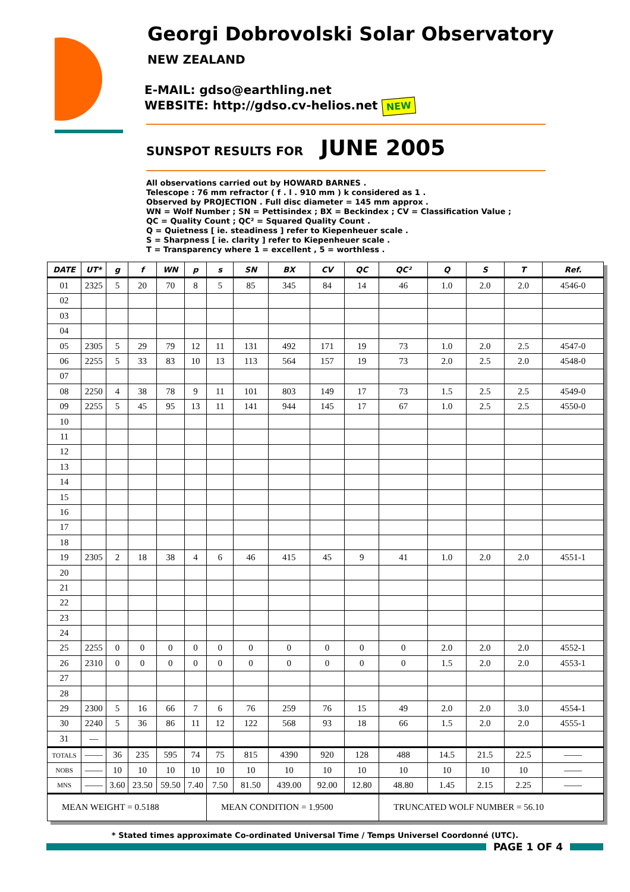Georgi Dobrovolski Solar Observatory
NEW ZEALAND
E-MAIL: gdso@earthling.net
WEBSITE: http://gdso.cv-helios.net NEW
SUNSPOT RESULTS FOR JUNE 2005
All observations carried out by HOWARD BARNES .
Telescope : 76 mm refractor ( f . l . 910 mm ) k considered as 1 .
Observed by PROJECTION . Full disc diameter = 145 mm approx .
WN = Wolf Number ; SN = Pettisindex ; BX = Beckindex ; CV = Classification Value ;
QC = Quality Count ; QC² = Squared Quality Count .
Q = Quietness [ ie. steadiness ] refer to Kiepenheuer scale .
S = Sharpness [ ie. clarity ] refer to Kiepenheuer scale .
T = Transparency where 1 = excellent , 5 = worthless .
| DATE | UT* | g | f | WN | p | s | SN | BX | CV | QC | QC² | Q | S | T | Ref. |
| --- | --- | --- | --- | --- | --- | --- | --- | --- | --- | --- | --- | --- | --- | --- | --- |
| 01 | 2325 | 5 | 20 | 70 | 8 | 5 | 85 | 345 | 84 | 14 | 46 | 1.0 | 2.0 | 2.0 | 4546-0 |
| 02 | | | | | | | | | | | | | | | |
| 03 | | | | | | | | | | | | | | | |
| 04 | | | | | | | | | | | | | | | |
| 05 | 2305 | 5 | 29 | 79 | 12 | 11 | 131 | 492 | 171 | 19 | 73 | 1.0 | 2.0 | 2.5 | 4547-0 |
| 06 | 2255 | 5 | 33 | 83 | 10 | 13 | 113 | 564 | 157 | 19 | 73 | 2.0 | 2.5 | 2.0 | 4548-0 |
| 07 | | | | | | | | | | | | | | | |
| 08 | 2250 | 4 | 38 | 78 | 9 | 11 | 101 | 803 | 149 | 17 | 73 | 1.5 | 2.5 | 2.5 | 4549-0 |
| 09 | 2255 | 5 | 45 | 95 | 13 | 11 | 141 | 944 | 145 | 17 | 67 | 1.0 | 2.5 | 2.5 | 4550-0 |
| 10 | | | | | | | | | | | | | | | |
| 11 | | | | | | | | | | | | | | | |
| 12 | | | | | | | | | | | | | | | |
| 13 | | | | | | | | | | | | | | | |
| 14 | | | | | | | | | | | | | | | |
| 15 | | | | | | | | | | | | | | | |
| 16 | | | | | | | | | | | | | | | |
| 17 | | | | | | | | | | | | | | | |
| 18 | | | | | | | | | | | | | | | |
| 19 | 2305 | 2 | 18 | 38 | 4 | 6 | 46 | 415 | 45 | 9 | 41 | 1.0 | 2.0 | 2.0 | 4551-1 |
| 20 | | | | | | | | | | | | | | | |
| 21 | | | | | | | | | | | | | | | |
| 22 | | | | | | | | | | | | | | | |
| 23 | | | | | | | | | | | | | | | |
| 24 | | | | | | | | | | | | | | | |
| 25 | 2255 | 0 | 0 | 0 | 0 | 0 | 0 | 0 | 0 | 0 | 0 | 2.0 | 2.0 | 2.0 | 4552-1 |
| 26 | 2310 | 0 | 0 | 0 | 0 | 0 | 0 | 0 | 0 | 0 | 0 | 1.5 | 2.0 | 2.0 | 4553-1 |
| 27 | | | | | | | | | | | | | | | |
| 28 | | | | | | | | | | | | | | | |
| 29 | 2300 | 5 | 16 | 66 | 7 | 6 | 76 | 259 | 76 | 15 | 49 | 2.0 | 2.0 | 3.0 | 4554-1 |
| 30 | 2240 | 5 | 36 | 86 | 11 | 12 | 122 | 568 | 93 | 18 | 66 | 1.5 | 2.0 | 2.0 | 4555-1 |
| 31 | — | | | | | | | | | | | | | | |
| TOTALS | —— | 36 | 235 | 595 | 74 | 75 | 815 | 4390 | 920 | 128 | 488 | 14.5 | 21.5 | 22.5 | —— |
| NOBS | —— | 10 | 10 | 10 | 10 | 10 | 10 | 10 | 10 | 10 | 10 | 10 | 10 | 10 | —— |
| MNS | —— | 3.60 | 23.50 | 59.50 | 7.40 | 7.50 | 81.50 | 439.00 | 92.00 | 12.80 | 48.80 | 1.45 | 2.15 | 2.25 | —— |
| MEAN WEIGHT = 0.5188 | | | | | | MEAN CONDITION = 1.9500 | | | | | TRUNCATED WOLF NUMBER = 56.10 | | | | |
* Stated times approximate Co-ordinated Universal Time / Temps Universel Coordonné (UTC).
PAGE 1 OF 4